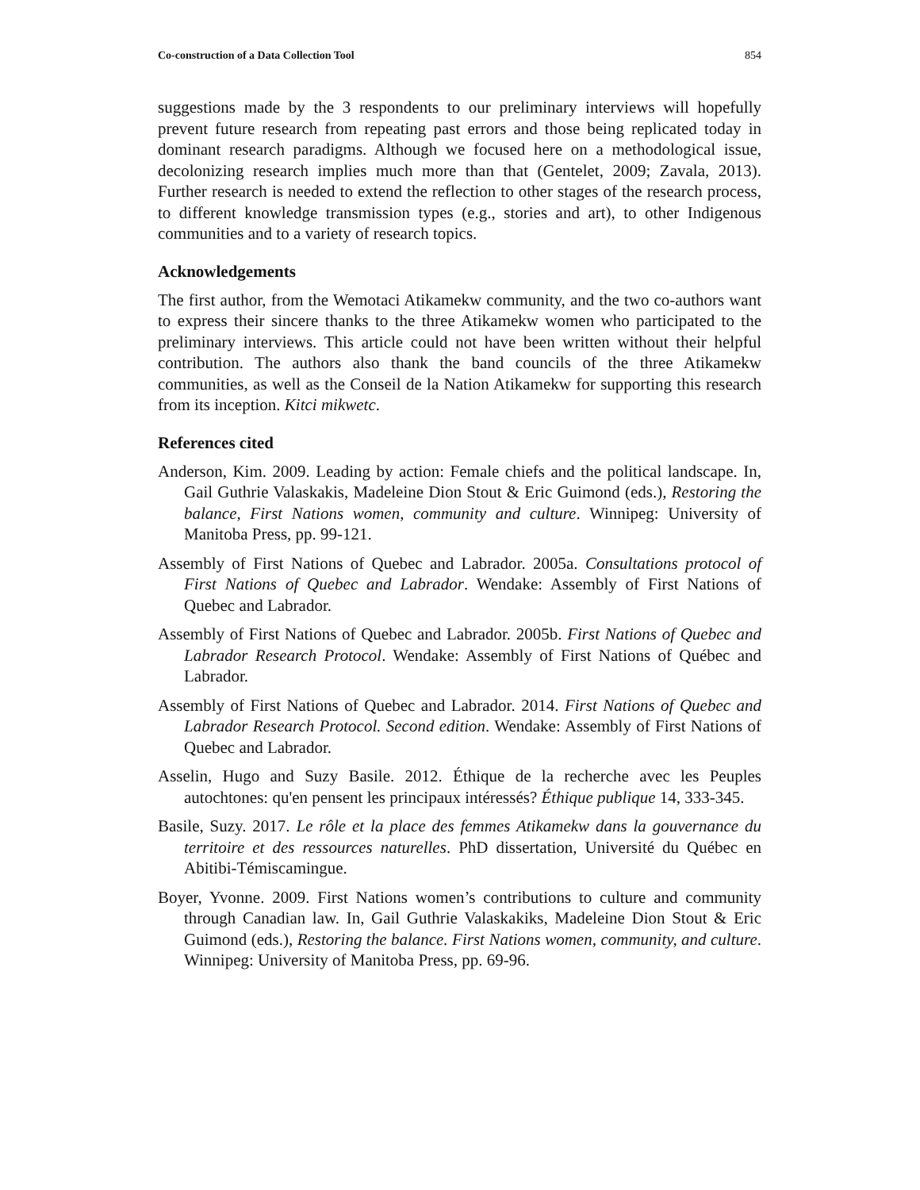Co-construction of a Data Collection Tool 854
suggestions made by the 3 respondents to our preliminary interviews will hopefully prevent future research from repeating past errors and those being replicated today in dominant research paradigms. Although we focused here on a methodological issue, decolonizing research implies much more than that (Gentelet, 2009; Zavala, 2013). Further research is needed to extend the reflection to other stages of the research process, to different knowledge transmission types (e.g., stories and art), to other Indigenous communities and to a variety of research topics.
Acknowledgements
The first author, from the Wemotaci Atikamekw community, and the two co-authors want to express their sincere thanks to the three Atikamekw women who participated to the preliminary interviews. This article could not have been written without their helpful contribution. The authors also thank the band councils of the three Atikamekw communities, as well as the Conseil de la Nation Atikamekw for supporting this research from its inception. Kitci mikwetc.
References cited
Anderson, Kim. 2009. Leading by action: Female chiefs and the political landscape. In, Gail Guthrie Valaskakis, Madeleine Dion Stout & Eric Guimond (eds.), Restoring the balance, First Nations women, community and culture. Winnipeg: University of Manitoba Press, pp. 99-121.
Assembly of First Nations of Quebec and Labrador. 2005a. Consultations protocol of First Nations of Quebec and Labrador. Wendake: Assembly of First Nations of Quebec and Labrador.
Assembly of First Nations of Quebec and Labrador. 2005b. First Nations of Quebec and Labrador Research Protocol. Wendake: Assembly of First Nations of Québec and Labrador.
Assembly of First Nations of Quebec and Labrador. 2014. First Nations of Quebec and Labrador Research Protocol. Second edition. Wendake: Assembly of First Nations of Quebec and Labrador.
Asselin, Hugo and Suzy Basile. 2012. Éthique de la recherche avec les Peuples autochtones: qu'en pensent les principaux intéressés? Éthique publique 14, 333-345.
Basile, Suzy. 2017. Le rôle et la place des femmes Atikamekw dans la gouvernance du territoire et des ressources naturelles. PhD dissertation, Université du Québec en Abitibi-Témiscamingue.
Boyer, Yvonne. 2009. First Nations women’s contributions to culture and community through Canadian law. In, Gail Guthrie Valaskakiks, Madeleine Dion Stout & Eric Guimond (eds.), Restoring the balance. First Nations women, community, and culture. Winnipeg: University of Manitoba Press, pp. 69-96.